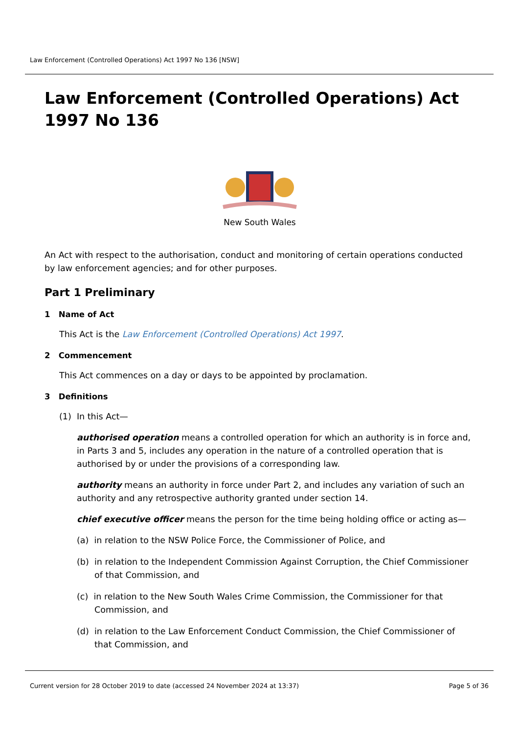Law Enforcement (Controlled Operations) Act 1997 No 136 [NSW]
Law Enforcement (Controlled Operations) Act 1997 No 136
New South Wales
An Act with respect to the authorisation, conduct and monitoring of certain operations conducted by law enforcement agencies; and for other purposes.
Part 1 Preliminary
1 Name of Act
This Act is the Law Enforcement (Controlled Operations) Act 1997.
2 Commencement
This Act commences on a day or days to be appointed by proclamation.
3 Definitions
(1) In this Act—
authorised operation means a controlled operation for which an authority is in force and, in Parts 3 and 5, includes any operation in the nature of a controlled operation that is authorised by or under the provisions of a corresponding law.
authority means an authority in force under Part 2, and includes any variation of such an authority and any retrospective authority granted under section 14.
chief executive officer means the person for the time being holding office or acting as—
(a) in relation to the NSW Police Force, the Commissioner of Police, and
(b) in relation to the Independent Commission Against Corruption, the Chief Commissioner of that Commission, and
(c) in relation to the New South Wales Crime Commission, the Commissioner for that Commission, and
(d) in relation to the Law Enforcement Conduct Commission, the Chief Commissioner of that Commission, and
Current version for 28 October 2019 to date (accessed 24 November 2024 at 13:37) Page 5 of 36